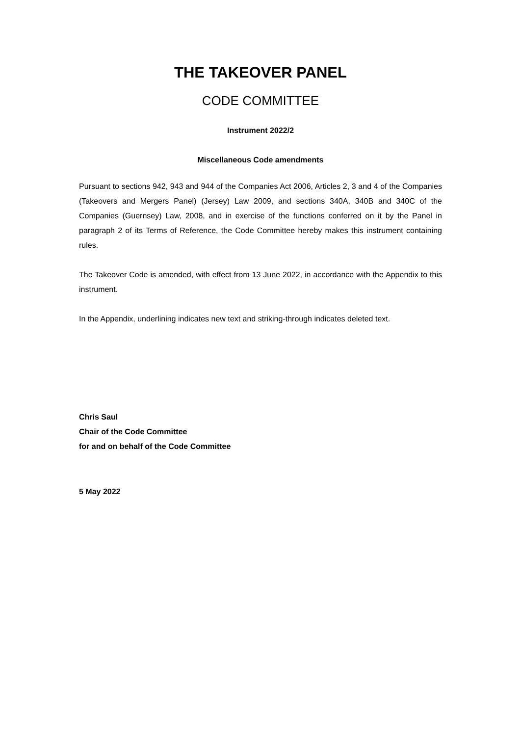THE TAKEOVER PANEL
CODE COMMITTEE
Instrument 2022/2
Miscellaneous Code amendments
Pursuant to sections 942, 943 and 944 of the Companies Act 2006, Articles 2, 3 and 4 of the Companies (Takeovers and Mergers Panel) (Jersey) Law 2009, and sections 340A, 340B and 340C of the Companies (Guernsey) Law, 2008, and in exercise of the functions conferred on it by the Panel in paragraph 2 of its Terms of Reference, the Code Committee hereby makes this instrument containing rules.
The Takeover Code is amended, with effect from 13 June 2022, in accordance with the Appendix to this instrument.
In the Appendix, underlining indicates new text and striking-through indicates deleted text.
Chris Saul
Chair of the Code Committee
for and on behalf of the Code Committee
5 May 2022